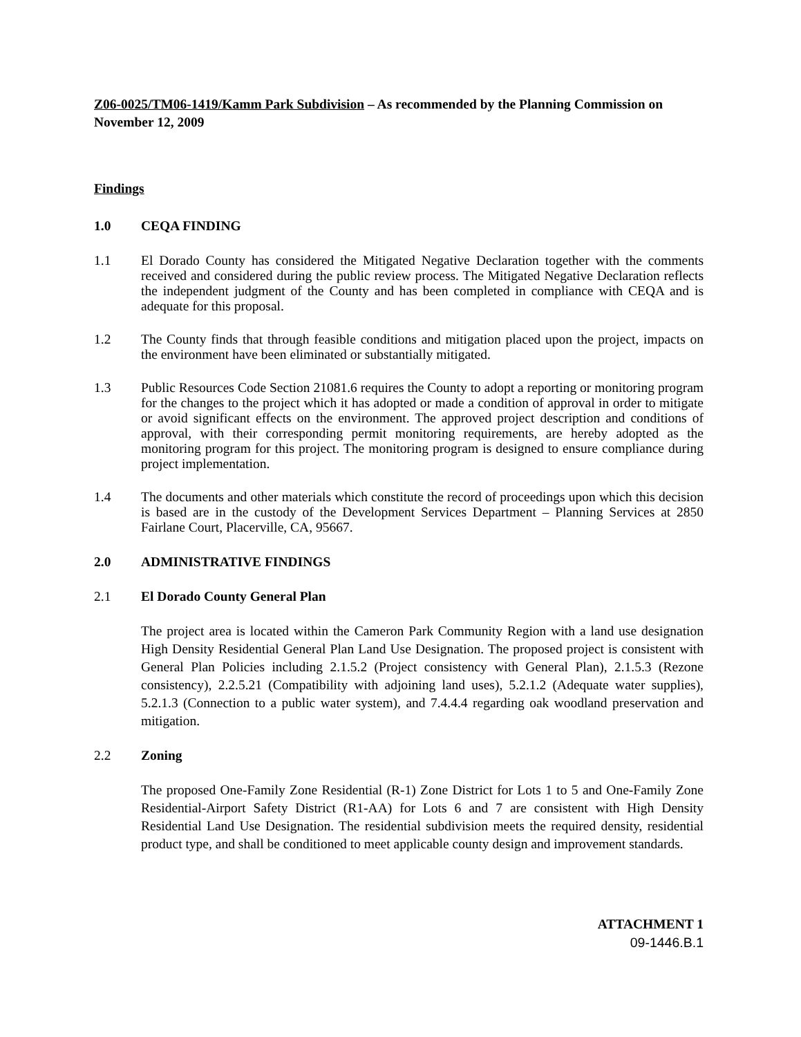Z06-0025/TM06-1419/Kamm Park Subdivision – As recommended by the Planning Commission on November 12, 2009
Findings
1.0 CEQA FINDING
1.1 El Dorado County has considered the Mitigated Negative Declaration together with the comments received and considered during the public review process. The Mitigated Negative Declaration reflects the independent judgment of the County and has been completed in compliance with CEQA and is adequate for this proposal.
1.2 The County finds that through feasible conditions and mitigation placed upon the project, impacts on the environment have been eliminated or substantially mitigated.
1.3 Public Resources Code Section 21081.6 requires the County to adopt a reporting or monitoring program for the changes to the project which it has adopted or made a condition of approval in order to mitigate or avoid significant effects on the environment. The approved project description and conditions of approval, with their corresponding permit monitoring requirements, are hereby adopted as the monitoring program for this project. The monitoring program is designed to ensure compliance during project implementation.
1.4 The documents and other materials which constitute the record of proceedings upon which this decision is based are in the custody of the Development Services Department – Planning Services at 2850 Fairlane Court, Placerville, CA, 95667.
2.0 ADMINISTRATIVE FINDINGS
2.1 El Dorado County General Plan
The project area is located within the Cameron Park Community Region with a land use designation High Density Residential General Plan Land Use Designation. The proposed project is consistent with General Plan Policies including 2.1.5.2 (Project consistency with General Plan), 2.1.5.3 (Rezone consistency), 2.2.5.21 (Compatibility with adjoining land uses), 5.2.1.2 (Adequate water supplies), 5.2.1.3 (Connection to a public water system), and 7.4.4.4 regarding oak woodland preservation and mitigation.
2.2 Zoning
The proposed One-Family Zone Residential (R-1) Zone District for Lots 1 to 5 and One-Family Zone Residential-Airport Safety District (R1-AA) for Lots 6 and 7 are consistent with High Density Residential Land Use Designation. The residential subdivision meets the required density, residential product type, and shall be conditioned to meet applicable county design and improvement standards.
ATTACHMENT 1
09-1446.B.1